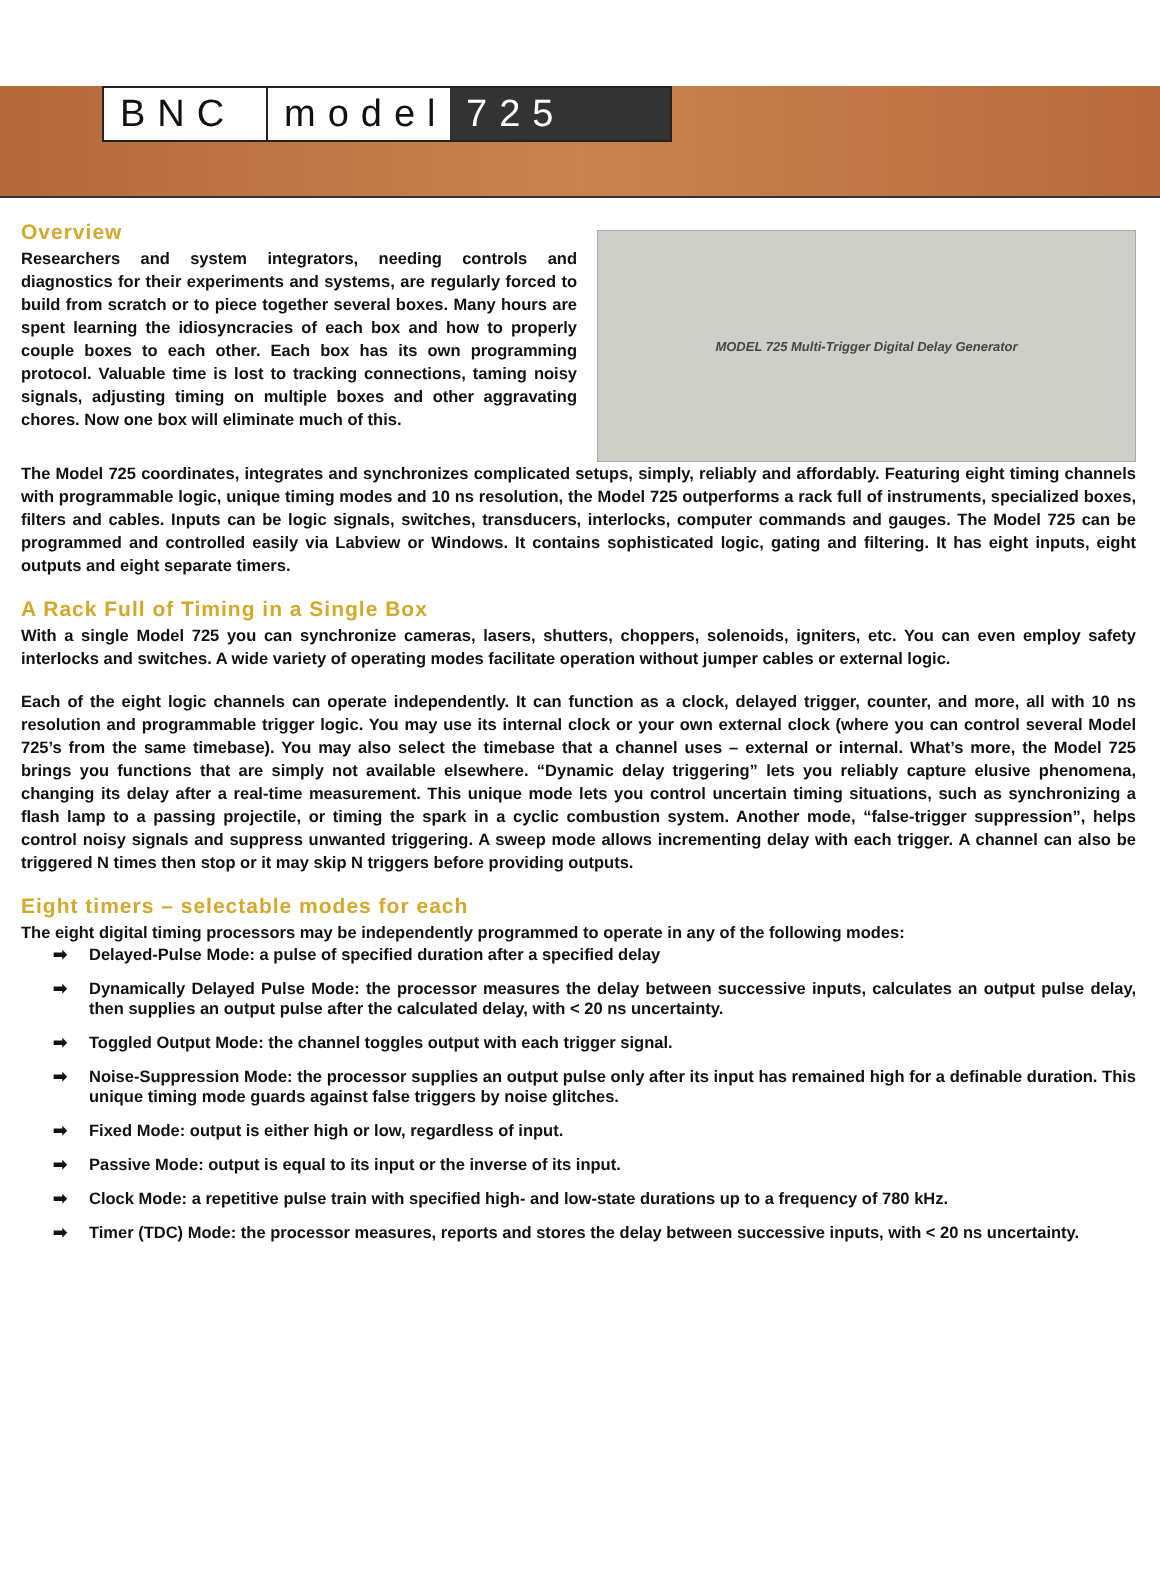BNC model
725
Overview
Researchers and system integrators, needing controls and diagnostics for their experiments and systems, are regularly forced to build from scratch or to piece together several boxes. Many hours are spent learning the idiosyncracies of each box and how to properly couple boxes to each other. Each box has its own programming protocol. Valuable time is lost to tracking connections, taming noisy signals, adjusting timing on multiple boxes and other aggravating chores. Now one box will eliminate much of this.
MODEL 725 Multi-Trigger Digital Delay Generator
The Model 725 coordinates, integrates and synchronizes complicated setups, simply, reliably and affordably. Featuring eight timing channels with programmable logic, unique timing modes and 10 ns resolution, the Model 725 outperforms a rack full of instruments, specialized boxes, filters and cables. Inputs can be logic signals, switches, transducers, interlocks, computer commands and gauges. The Model 725 can be programmed and controlled easily via Labview or Windows. It contains sophisticated logic, gating and filtering. It has eight inputs, eight outputs and eight separate timers.
A Rack Full of Timing in a Single Box
With a single Model 725 you can synchronize cameras, lasers, shutters, choppers, solenoids, igniters, etc. You can even employ safety interlocks and switches. A wide variety of operating modes facilitate operation without jumper cables or external logic.
Each of the eight logic channels can operate independently. It can function as a clock, delayed trigger, counter, and more, all with 10 ns resolution and programmable trigger logic. You may use its internal clock or your own external clock (where you can control several Model 725’s from the same timebase). You may also select the timebase that a channel uses – external or internal. What’s more, the Model 725 brings you functions that are simply not available elsewhere. “Dynamic delay triggering” lets you reliably capture elusive phenomena, changing its delay after a real-time measurement. This unique mode lets you control uncertain timing situations, such as synchronizing a flash lamp to a passing projectile, or timing the spark in a cyclic combustion system. Another mode, “false-trigger suppression”, helps control noisy signals and suppress unwanted triggering. A sweep mode allows incrementing delay with each trigger. A channel can also be triggered N times then stop or it may skip N triggers before providing outputs.
Eight timers – selectable modes for each
The eight digital timing processors may be independently programmed to operate in any of the following modes:
➡ Delayed-Pulse Mode: a pulse of specified duration after a specified delay
➡ Dynamically Delayed Pulse Mode: the processor measures the delay between successive inputs, calculates an output pulse delay, then supplies an output pulse after the calculated delay, with < 20 ns uncertainty.
➡ Toggled Output Mode: the channel toggles output with each trigger signal.
➡ Noise-Suppression Mode: the processor supplies an output pulse only after its input has remained high for a definable duration. This unique timing mode guards against false triggers by noise glitches.
➡ Fixed Mode: output is either high or low, regardless of input.
➡ Passive Mode: output is equal to its input or the inverse of its input.
➡ Clock Mode: a repetitive pulse train with specified high- and low-state durations up to a frequency of 780 kHz.
➡ Timer (TDC) Mode: the processor measures, reports and stores the delay between successive inputs, with < 20 ns uncertainty.